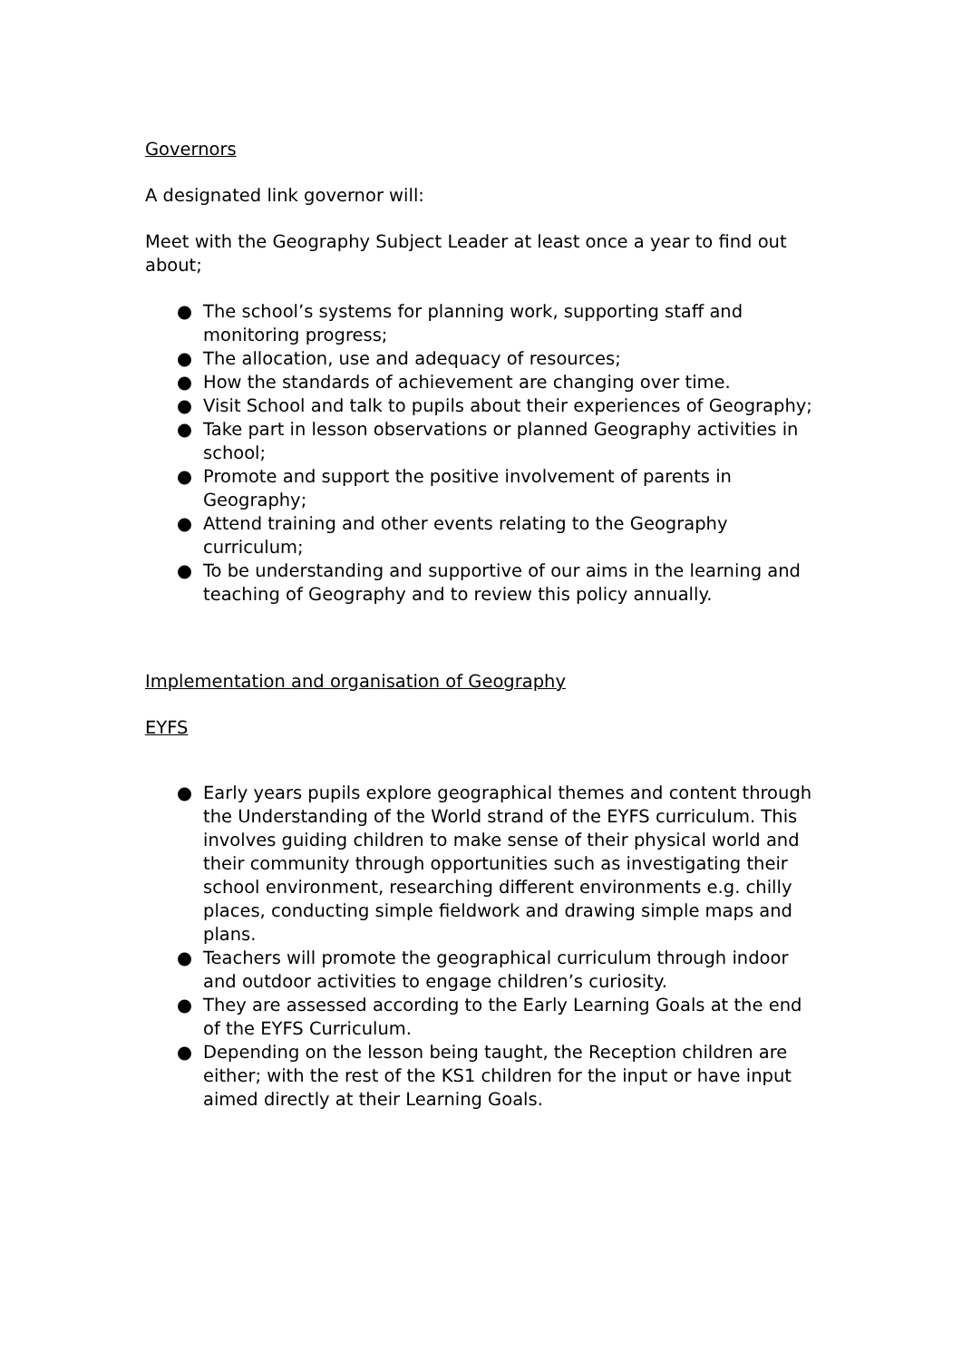Governors
A designated link governor will:
Meet with the Geography Subject Leader at least once a year to find out about;
● The school’s systems for planning work, supporting staff and monitoring progress;
● The allocation, use and adequacy of resources;
● How the standards of achievement are changing over time.
● Visit School and talk to pupils about their experiences of Geography;
● Take part in lesson observations or planned Geography activities in school;
● Promote and support the positive involvement of parents in Geography;
● Attend training and other events relating to the Geography curriculum;
● To be understanding and supportive of our aims in the learning and teaching of Geography and to review this policy annually.
Implementation and organisation of Geography
EYFS
● Early years pupils explore geographical themes and content through the Understanding of the World strand of the EYFS curriculum. This involves guiding children to make sense of their physical world and their community through opportunities such as investigating their school environment, researching different environments e.g. chilly places, conducting simple fieldwork and drawing simple maps and plans.
● Teachers will promote the geographical curriculum through indoor and outdoor activities to engage children’s curiosity.
● They are assessed according to the Early Learning Goals at the end of the EYFS Curriculum.
● Depending on the lesson being taught, the Reception children are either; with the rest of the KS1 children for the input or have input aimed directly at their Learning Goals.